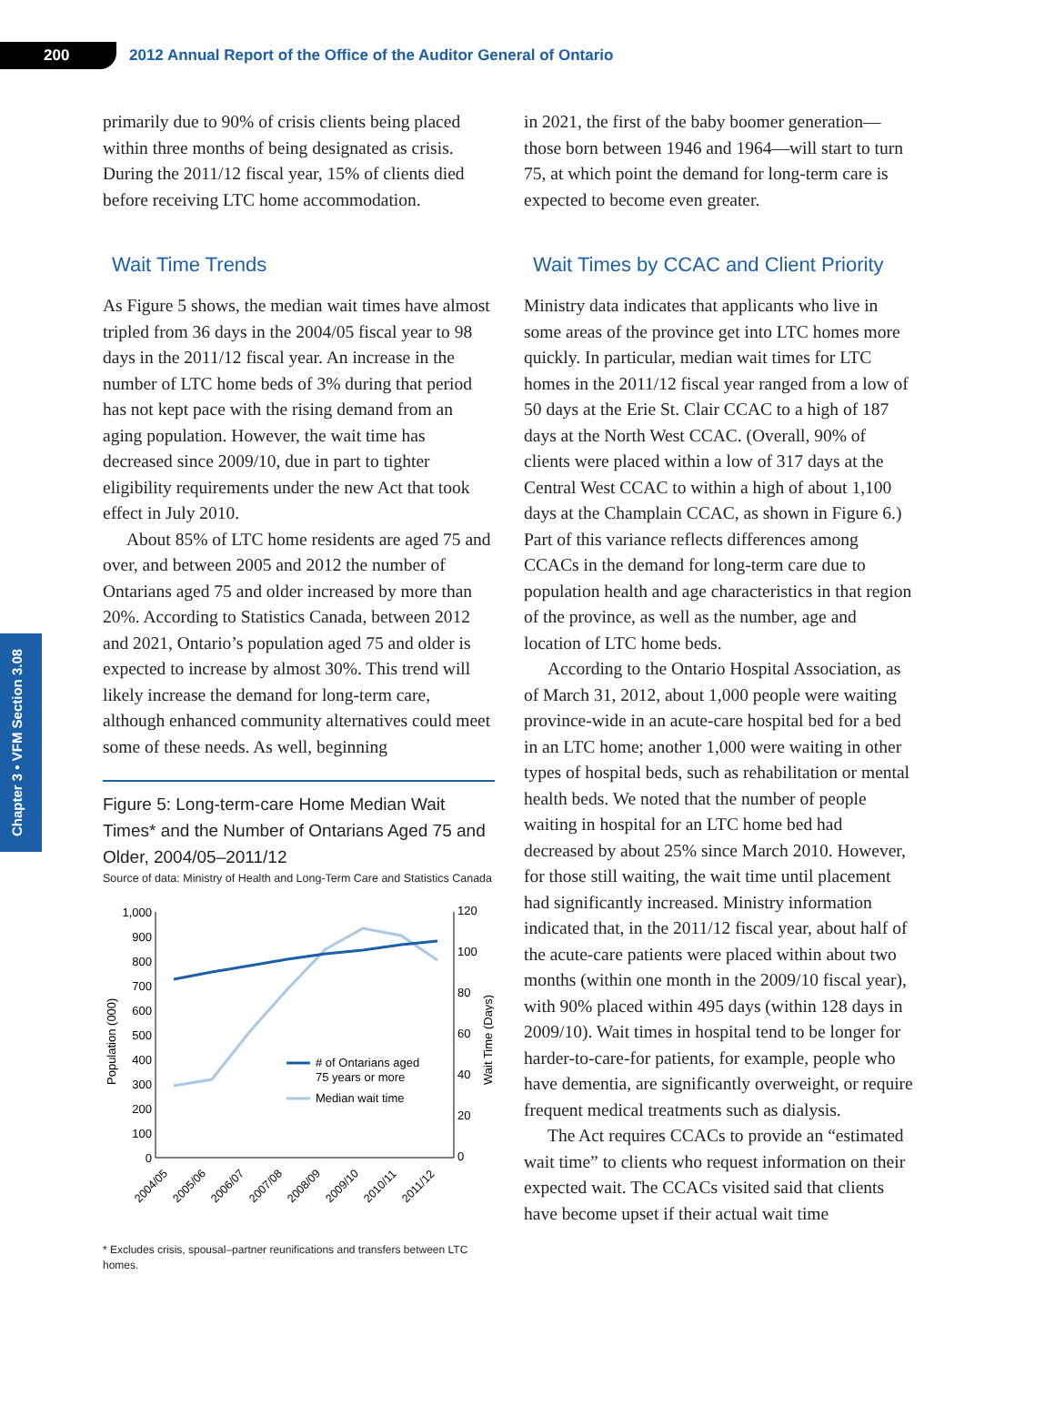200
2012 Annual Report of the Office of the Auditor General of Ontario
Chapter 3 • VFM Section 3.08
primarily due to 90% of crisis clients being placed within three months of being designated as crisis. During the 2011/12 fiscal year, 15% of clients died before receiving LTC home accommodation.
Wait Time Trends
As Figure 5 shows, the median wait times have almost tripled from 36 days in the 2004/05 fiscal year to 98 days in the 2011/12 fiscal year. An increase in the number of LTC home beds of 3% during that period has not kept pace with the rising demand from an aging population. However, the wait time has decreased since 2009/10, due in part to tighter eligibility requirements under the new Act that took effect in July 2010.
About 85% of LTC home residents are aged 75 and over, and between 2005 and 2012 the number of Ontarians aged 75 and older increased by more than 20%. According to Statistics Canada, between 2012 and 2021, Ontario’s population aged 75 and older is expected to increase by almost 30%. This trend will likely increase the demand for long-term care, although enhanced community alternatives could meet some of these needs. As well, beginning
Figure 5: Long-term-care Home Median Wait Times* and the Number of Ontarians Aged 75 and Older, 2004/05–2011/12
Source of data: Ministry of Health and Long-Term Care and Statistics Canada
1,000
900
800
700
600
500
400
300
200
100
0
120
100
80
60
40
20
0
Population (000)
Wait Time (Days)
# of Ontarians aged
75 years or more
Median wait time
2004/05
2005/06
2006/07
2007/08
2008/09
2009/10
2010/11
2011/12
* Excludes crisis, spousal–partner reunifications and transfers between LTC homes.
in 2021, the first of the baby boomer generation—those born between 1946 and 1964—will start to turn 75, at which point the demand for long-term care is expected to become even greater.
Wait Times by CCAC and Client Priority
Ministry data indicates that applicants who live in some areas of the province get into LTC homes more quickly. In particular, median wait times for LTC homes in the 2011/12 fiscal year ranged from a low of 50 days at the Erie St. Clair CCAC to a high of 187 days at the North West CCAC. (Overall, 90% of clients were placed within a low of 317 days at the Central West CCAC to within a high of about 1,100 days at the Champlain CCAC, as shown in Figure 6.) Part of this variance reflects differences among CCACs in the demand for long-term care due to population health and age characteristics in that region of the province, as well as the number, age and location of LTC home beds.
According to the Ontario Hospital Association, as of March 31, 2012, about 1,000 people were waiting province-wide in an acute-care hospital bed for a bed in an LTC home; another 1,000 were waiting in other types of hospital beds, such as rehabilitation or mental health beds. We noted that the number of people waiting in hospital for an LTC home bed had decreased by about 25% since March 2010. However, for those still waiting, the wait time until placement had significantly increased. Ministry information indicated that, in the 2011/12 fiscal year, about half of the acute-care patients were placed within about two months (within one month in the 2009/10 fiscal year), with 90% placed within 495 days (within 128 days in 2009/10). Wait times in hospital tend to be longer for harder-to-care-for patients, for example, people who have dementia, are significantly overweight, or require frequent medical treatments such as dialysis.
The Act requires CCACs to provide an “estimated wait time” to clients who request information on their expected wait. The CCACs visited said that clients have become upset if their actual wait time